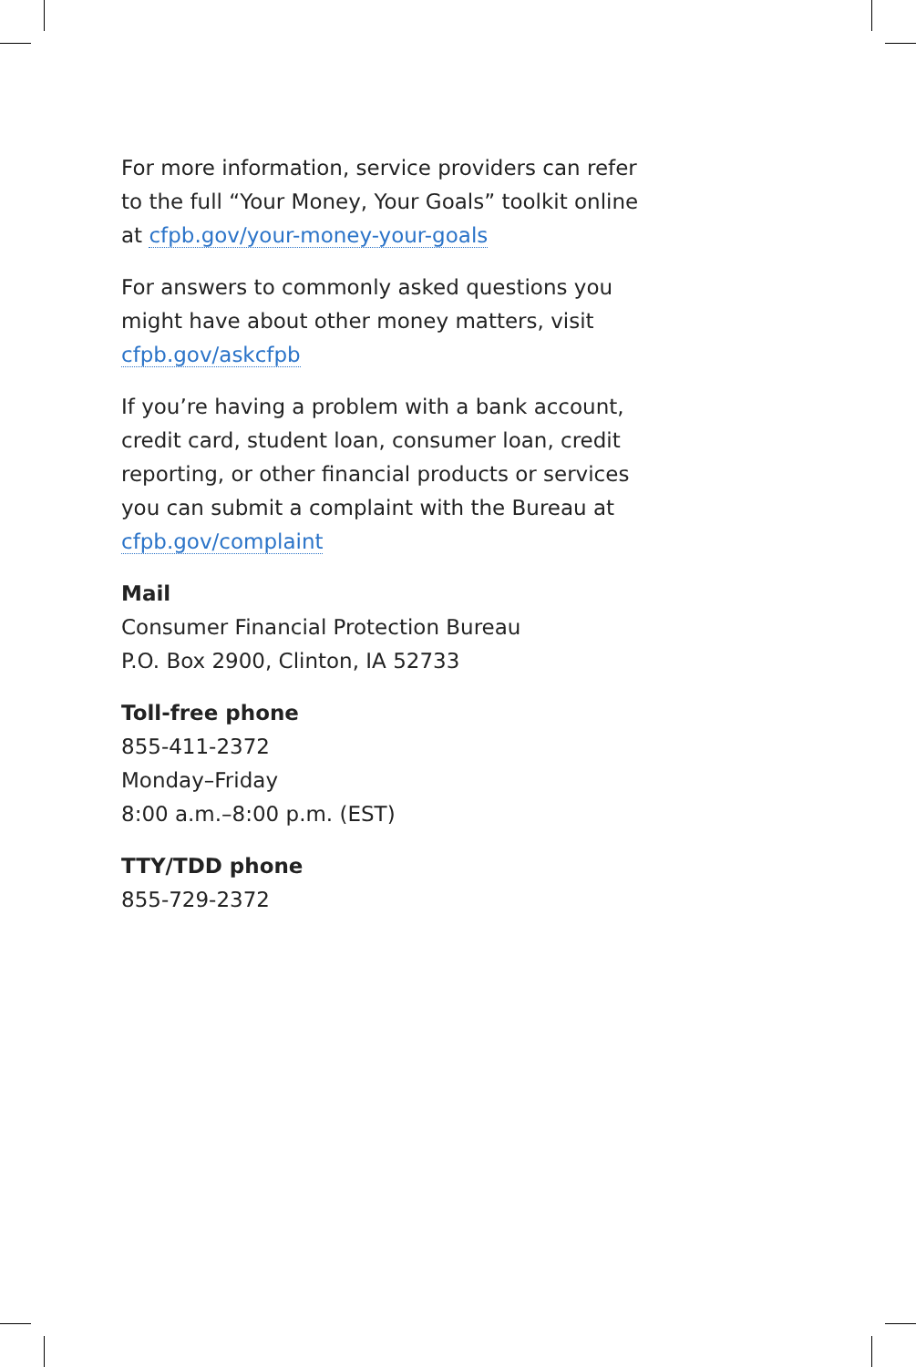For more information, service providers can refer to the full “Your Money, Your Goals” toolkit online at cfpb.gov/your-money-your-goals
For answers to commonly asked questions you might have about other money matters, visit cfpb.gov/askcfpb
If you’re having a problem with a bank account, credit card, student loan, consumer loan, credit reporting, or other financial products or services you can submit a complaint with the Bureau at cfpb.gov/complaint
Mail
Consumer Financial Protection Bureau
P.O. Box 2900, Clinton, IA 52733
Toll-free phone
855-411-2372
Monday–Friday
8:00 a.m.–8:00 p.m. (EST)
TTY/TDD phone
855-729-2372